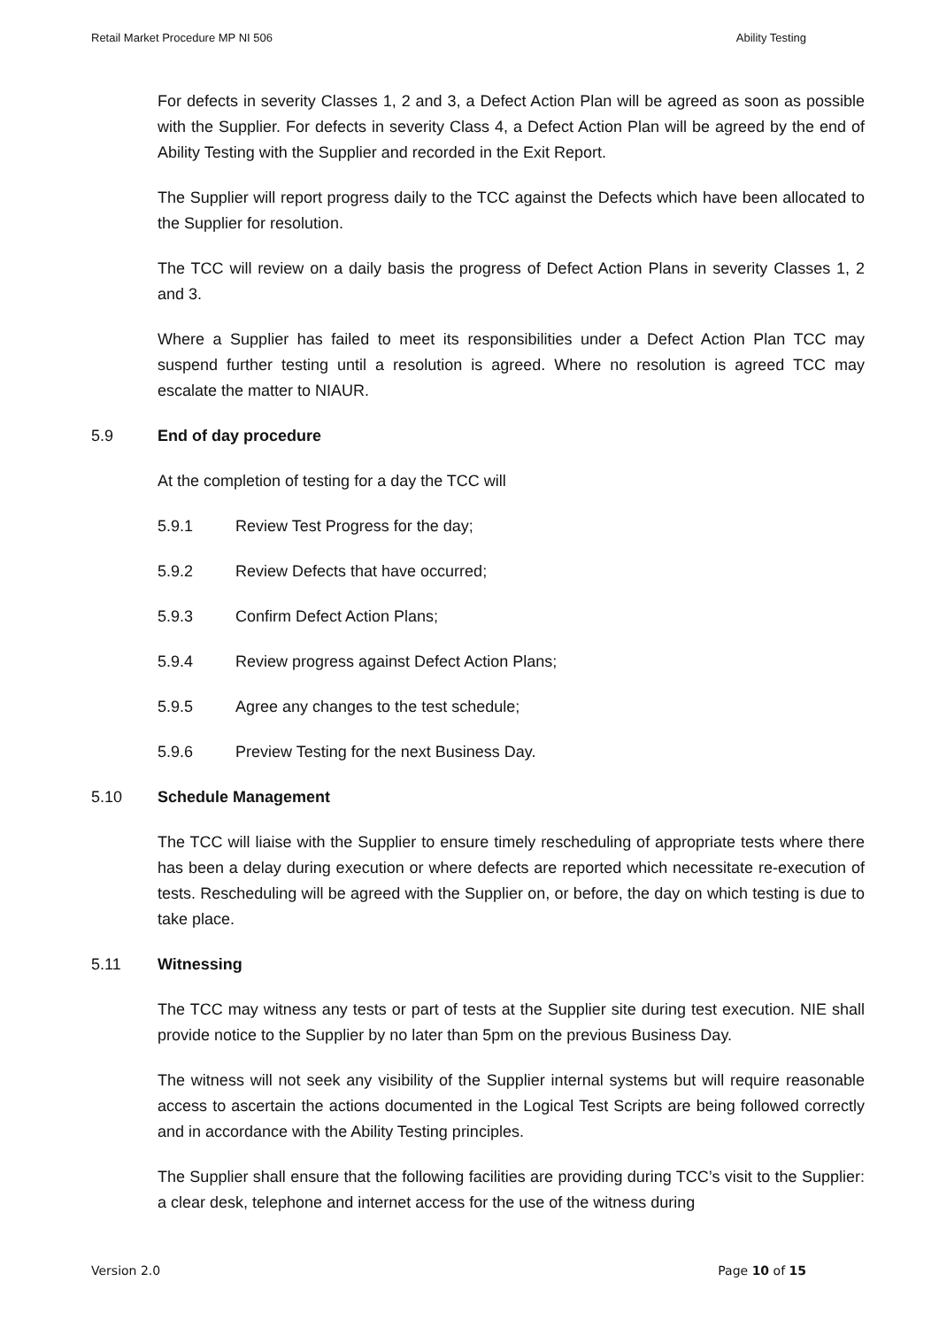Retail Market Procedure MP NI 506 Ability Testing
For defects in severity Classes 1, 2 and 3, a Defect Action Plan will be agreed as soon as possible with the Supplier. For defects in severity Class 4, a Defect Action Plan will be agreed by the end of Ability Testing with the Supplier and recorded in the Exit Report.
The Supplier will report progress daily to the TCC against the Defects which have been allocated to the Supplier for resolution.
The TCC will review on a daily basis the progress of Defect Action Plans in severity Classes 1, 2 and 3.
Where a Supplier has failed to meet its responsibilities under a Defect Action Plan TCC may suspend further testing until a resolution is agreed. Where no resolution is agreed TCC may escalate the matter to NIAUR.
5.9 End of day procedure
At the completion of testing for a day the TCC will
5.9.1 Review Test Progress for the day;
5.9.2 Review Defects that have occurred;
5.9.3 Confirm Defect Action Plans;
5.9.4 Review progress against Defect Action Plans;
5.9.5 Agree any changes to the test schedule;
5.9.6 Preview Testing for the next Business Day.
5.10 Schedule Management
The TCC will liaise with the Supplier to ensure timely rescheduling of appropriate tests where there has been a delay during execution or where defects are reported which necessitate re-execution of tests. Rescheduling will be agreed with the Supplier on, or before, the day on which testing is due to take place.
5.11 Witnessing
The TCC may witness any tests or part of tests at the Supplier site during test execution. NIE shall provide notice to the Supplier by no later than 5pm on the previous Business Day.
The witness will not seek any visibility of the Supplier internal systems but will require reasonable access to ascertain the actions documented in the Logical Test Scripts are being followed correctly and in accordance with the Ability Testing principles.
The Supplier shall ensure that the following facilities are providing during TCC’s visit to the Supplier: a clear desk, telephone and internet access for the use of the witness during
Version 2.0 Page 10 of 15